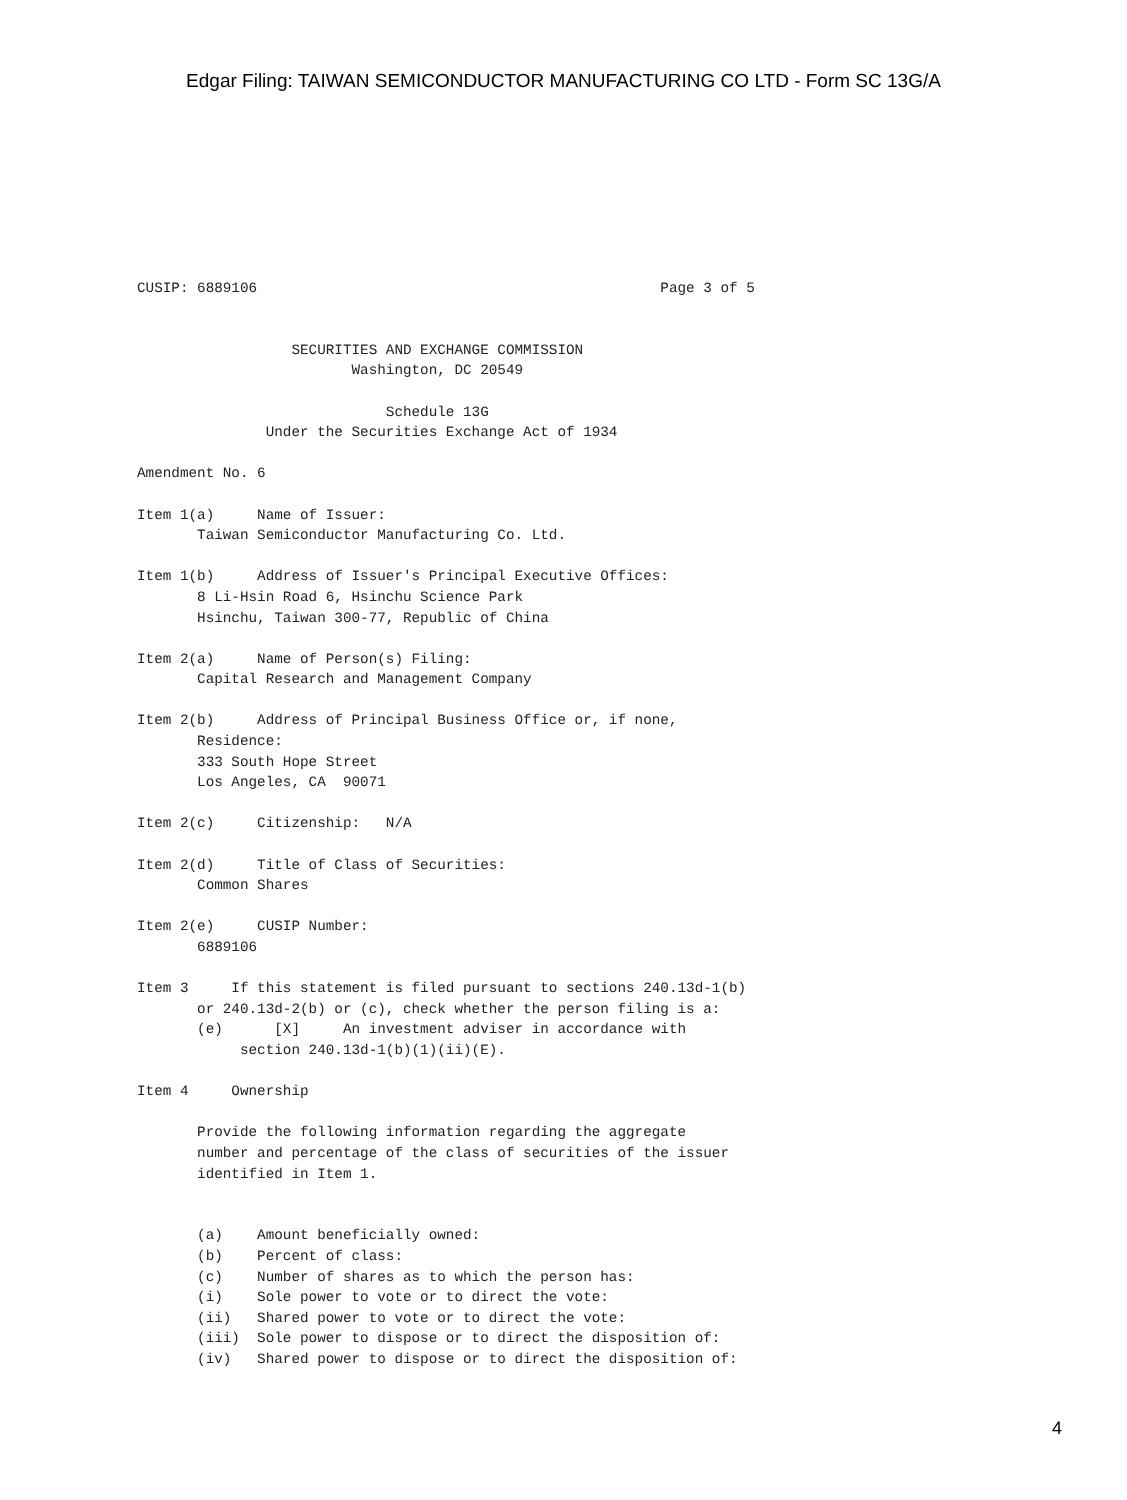Edgar Filing: TAIWAN SEMICONDUCTOR MANUFACTURING CO LTD - Form SC 13G/A
CUSIP: 6889106                                               Page 3 of 5


                  SECURITIES AND EXCHANGE COMMISSION
                         Washington, DC 20549

                             Schedule 13G
               Under the Securities Exchange Act of 1934

Amendment No. 6

Item 1(a)     Name of Issuer:
       Taiwan Semiconductor Manufacturing Co. Ltd.

Item 1(b)     Address of Issuer's Principal Executive Offices:
       8 Li-Hsin Road 6, Hsinchu Science Park
       Hsinchu, Taiwan 300-77, Republic of China

Item 2(a)     Name of Person(s) Filing:
       Capital Research and Management Company

Item 2(b)     Address of Principal Business Office or, if none,
       Residence:
       333 South Hope Street
       Los Angeles, CA  90071

Item 2(c)     Citizenship:   N/A

Item 2(d)     Title of Class of Securities:
       Common Shares

Item 2(e)     CUSIP Number:
       6889106

Item 3     If this statement is filed pursuant to sections 240.13d-1(b)
       or 240.13d-2(b) or (c), check whether the person filing is a:
       (e)      [X]     An investment adviser in accordance with
            section 240.13d-1(b)(1)(ii)(E).

Item 4     Ownership

       Provide the following information regarding the aggregate
       number and percentage of the class of securities of the issuer
       identified in Item 1.


       (a)    Amount beneficially owned:
       (b)    Percent of class:
       (c)    Number of shares as to which the person has:
       (i)    Sole power to vote or to direct the vote:
       (ii)   Shared power to vote or to direct the vote:
       (iii)  Sole power to dispose or to direct the disposition of:
       (iv)   Shared power to dispose or to direct the disposition of:
4